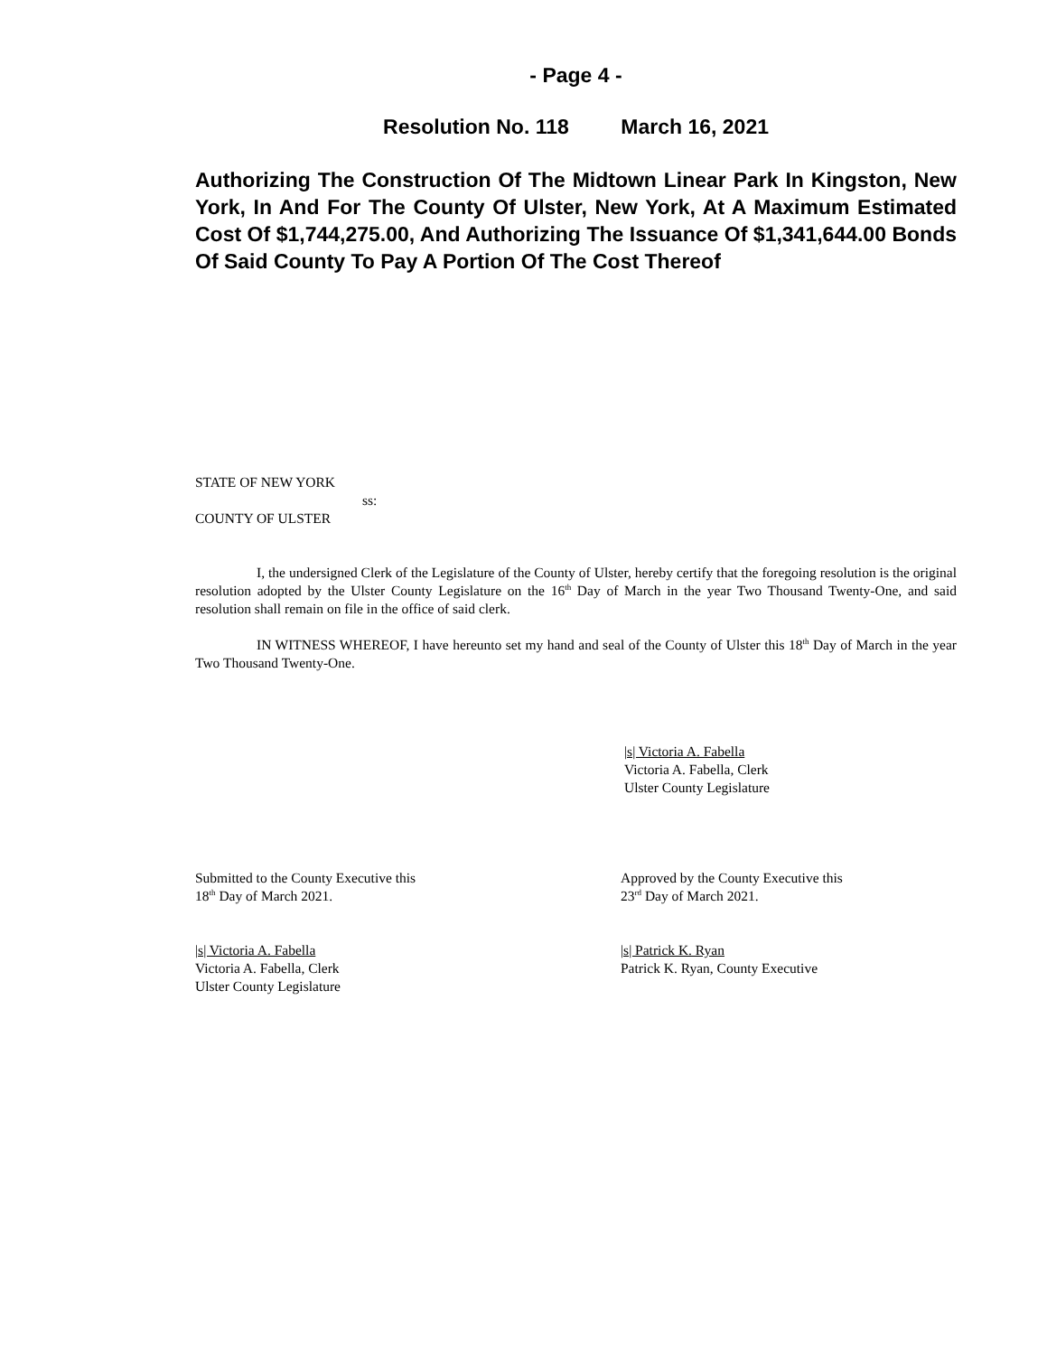- Page 4 -
Resolution No. 118 March 16, 2021
Authorizing The Construction Of The Midtown Linear Park In Kingston, New York, In And For The County Of Ulster, New York, At A Maximum Estimated Cost Of $1,744,275.00, And Authorizing The Issuance Of $1,341,644.00 Bonds Of Said County To Pay A Portion Of The Cost Thereof
STATE OF NEW YORK
ss:
COUNTY OF ULSTER
I, the undersigned Clerk of the Legislature of the County of Ulster, hereby certify that the foregoing resolution is the original resolution adopted by the Ulster County Legislature on the 16<sup>th</sup> Day of March in the year Two Thousand Twenty-One, and said resolution shall remain on file in the office of said clerk.
IN WITNESS WHEREOF, I have hereunto set my hand and seal of the County of Ulster this 18<sup>th</sup> Day of March in the year Two Thousand Twenty-One.
|s| Victoria A. Fabella
Victoria A. Fabella, Clerk
Ulster County Legislature
Submitted to the County Executive this
18<sup>th</sup> Day of March 2021.
|s| Victoria A. Fabella
Victoria A. Fabella, Clerk
Ulster County Legislature
Approved by the County Executive this
23<sup>rd</sup> Day of March 2021.
|s| Patrick K. Ryan
Patrick K. Ryan, County Executive